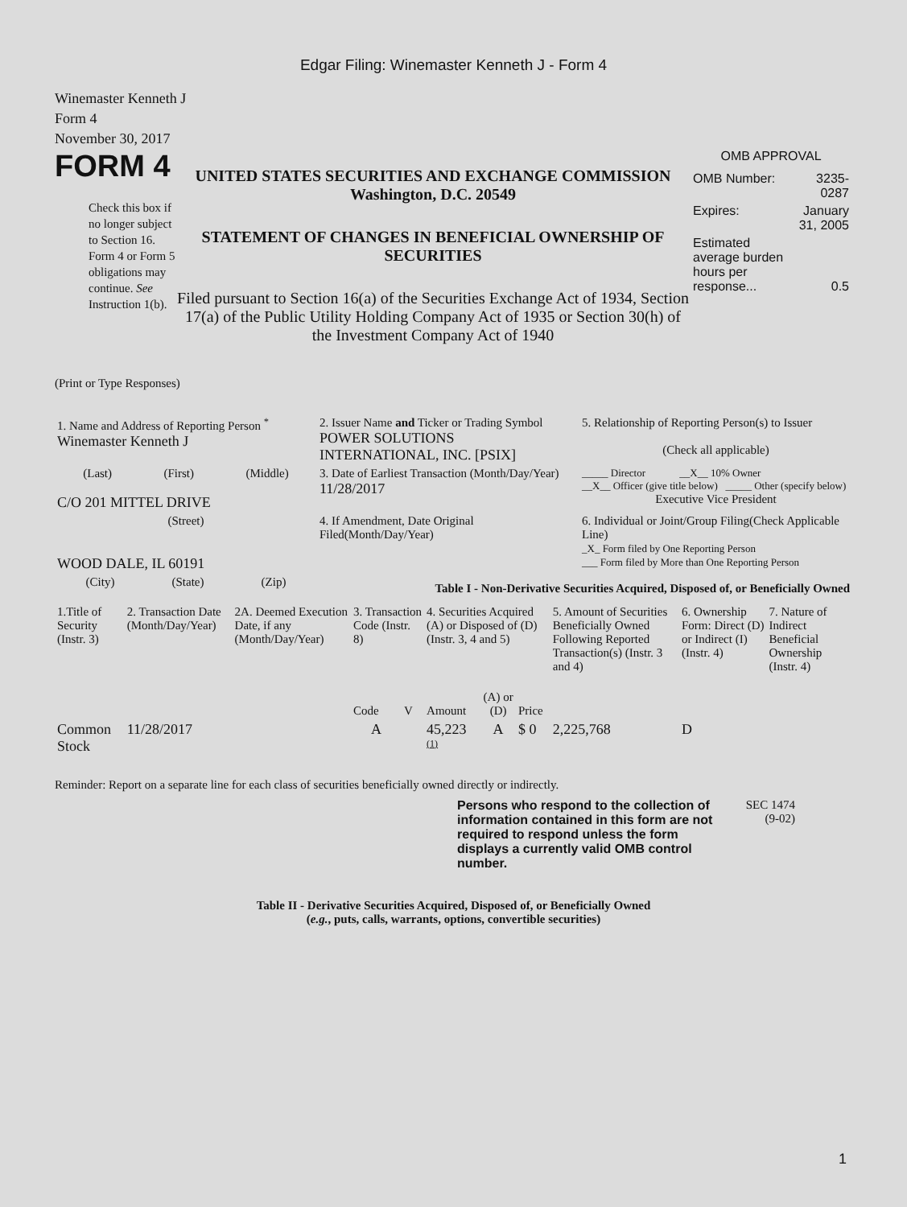Edgar Filing: Winemaster Kenneth J - Form 4
Winemaster Kenneth J
Form 4
November 30, 2017
FORM 4
Check this box if no longer subject to Section 16. Form 4 or Form 5 obligations may continue. See Instruction 1(b).
UNITED STATES SECURITIES AND EXCHANGE COMMISSION
Washington, D.C. 20549
STATEMENT OF CHANGES IN BENEFICIAL OWNERSHIP OF SECURITIES
Filed pursuant to Section 16(a) of the Securities Exchange Act of 1934, Section 17(a) of the Public Utility Holding Company Act of 1935 or Section 30(h) of the Investment Company Act of 1940
OMB APPROVAL
| OMB Number: | 3235-0287 |
| Expires: | January 31, 2005 |
| Estimated average burden hours per response... | 0.5 |
(Print or Type Responses)
| 1. Name and Address of Reporting Person <sup>*</sup> Winemaster Kenneth J | 2. Issuer Name and Ticker or Trading Symbol POWER SOLUTIONS INTERNATIONAL, INC. [PSIX] | 5. Relationship of Reporting Person(s) to Issuer (Check all applicable) |
| (Last) (First) (Middle) C/O 201 MITTEL DRIVE | 3. Date of Earliest Transaction (Month/Day/Year) 11/28/2017 | _____ Director __X__ 10% Owner __X__ Officer (give title below) _____ Other (specify below) Executive Vice President |
| (Street) WOOD DALE, IL 60191 | 4. If Amendment, Date Original Filed(Month/Day/Year) | 6. Individual or Joint/Group Filing(Check Applicable Line) _X_ Form filed by One Reporting Person ___ Form filed by More than One Reporting Person |
| (City) (State) (Zip) | Table I - Non-Derivative Securities Acquired, Disposed of, or Beneficially Owned | |
| 1.Title of Security (Instr. 3) | 2. Transaction Date (Month/Day/Year) | 2A. Deemed Execution Date, if any (Month/Day/Year) | 3. Transaction Code (Instr. 8) | | 4. Securities Acquired (A) or Disposed of (D) (Instr. 3, 4 and 5) | | | 5. Amount of Securities Beneficially Owned Following Reported Transaction(s) (Instr. 3 and 4) | 6. Ownership Form: Direct (D) or Indirect (I) (Instr. 4) | 7. Nature of Indirect Beneficial Ownership (Instr. 4) |
| --- | --- | --- | --- | --- | --- | --- | --- | --- | --- | --- |
| | | | Code | V | Amount | (A) or (D) | Price | | | |
| Common Stock | 11/28/2017 | | A | | 45,223 <sup>(1)</sup> | A | $ 0 | 2,225,768 | D | |
Reminder: Report on a separate line for each class of securities beneficially owned directly or indirectly.
Persons who respond to the collection of information contained in this form are not required to respond unless the form displays a currently valid OMB control number.
SEC 1474
(9-02)
Table II - Derivative Securities Acquired, Disposed of, or Beneficially Owned
(e.g., puts, calls, warrants, options, convertible securities)
1